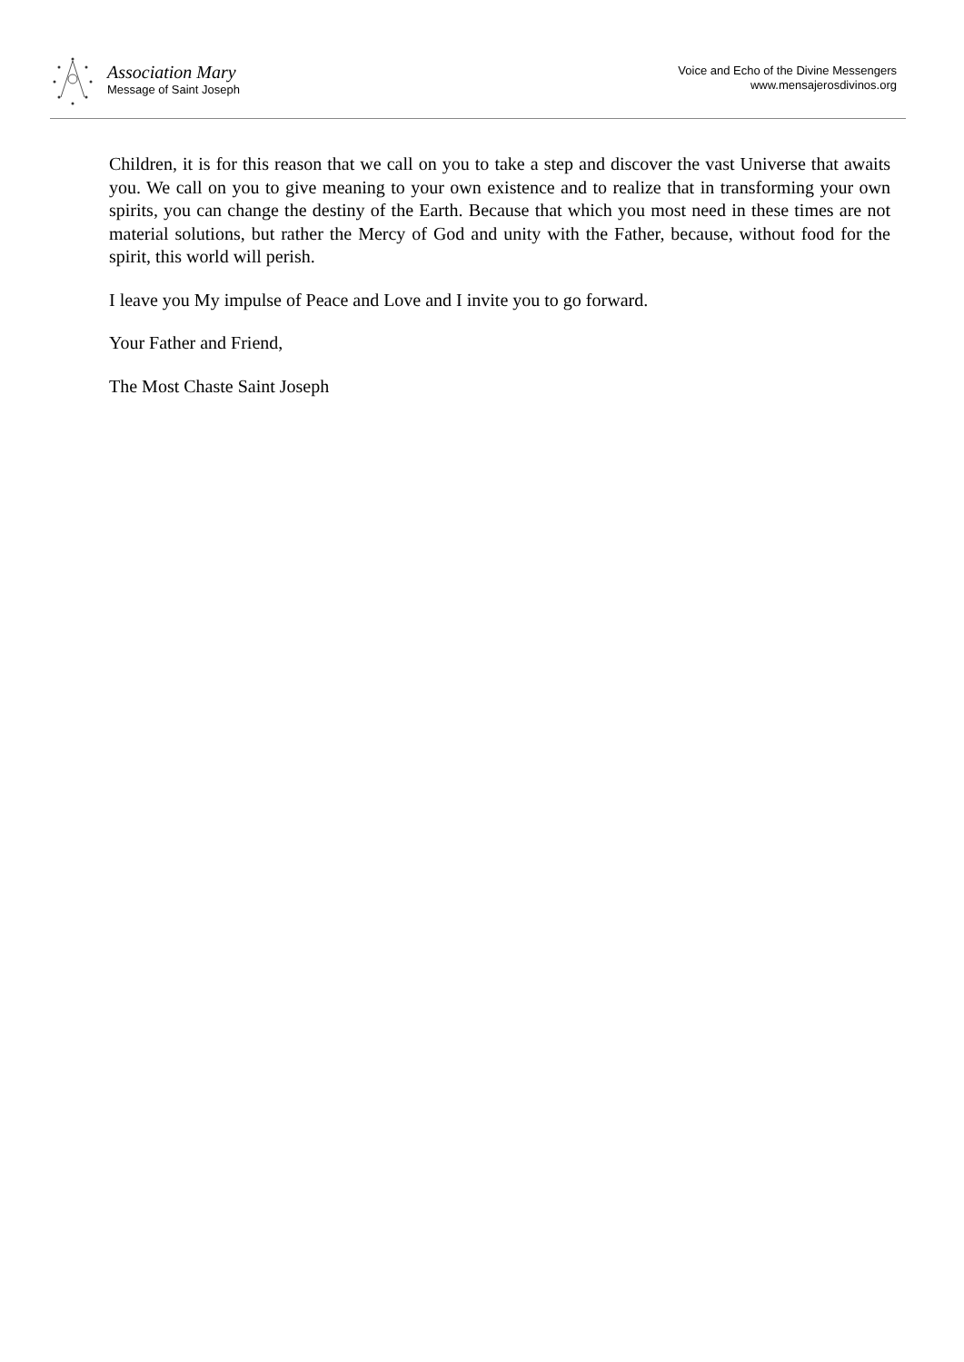Association Mary
Message of Saint Joseph
Voice and Echo of the Divine Messengers
www.mensajerosdivinos.org
Children, it is for this reason that we call on you to take a step and discover the vast Universe that awaits you. We call on you to give meaning to your own existence and to realize that in transforming your own spirits, you can change the destiny of the Earth. Because that which you most need in these times are not material solutions, but rather the Mercy of God and unity with the Father, because, without food for the spirit, this world will perish.
I leave you My impulse of Peace and Love and I invite you to go forward.
Your Father and Friend,
The Most Chaste Saint Joseph